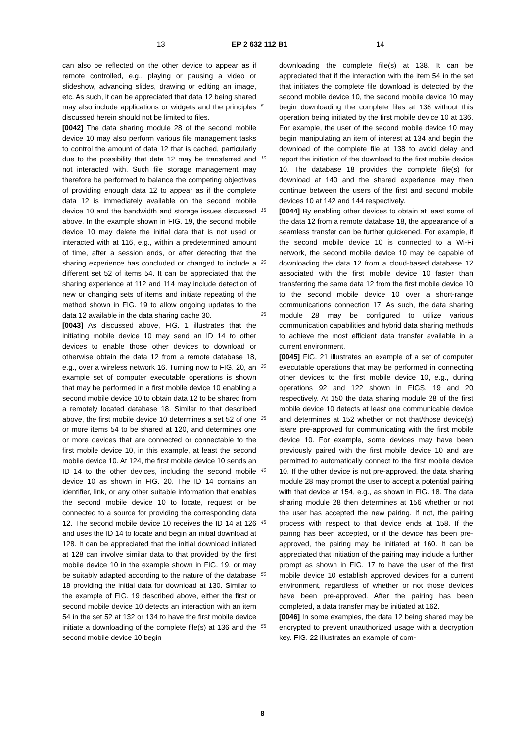13 EP 2 632 112 B1 14
can also be reflected on the other device to appear as if remote controlled, e.g., playing or pausing a video or slideshow, advancing slides, drawing or editing an image, etc. As such, it can be appreciated that data 12 being shared may also include applications or widgets and the principles discussed herein should not be limited to files.
[0042] The data sharing module 28 of the second mobile device 10 may also perform various file management tasks to control the amount of data 12 that is cached, particularly due to the possibility that data 12 may be transferred and not interacted with. Such file storage management may therefore be performed to balance the competing objectives of providing enough data 12 to appear as if the complete data 12 is immediately available on the second mobile device 10 and the bandwidth and storage issues discussed above. In the example shown in FIG. 19, the second mobile device 10 may delete the initial data that is not used or interacted with at 116, e.g., within a predetermined amount of time, after a session ends, or after detecting that the sharing experience has concluded or changed to include a different set 52 of items 54. It can be appreciated that the sharing experience at 112 and 114 may include detection of new or changing sets of items and initiate repeating of the method shown in FIG. 19 to allow ongoing updates to the data 12 available in the data sharing cache 30.
[0043] As discussed above, FIG. 1 illustrates that the initiating mobile device 10 may send an ID 14 to other devices to enable those other devices to download or otherwise obtain the data 12 from a remote database 18, e.g., over a wireless network 16. Turning now to FIG. 20, an example set of computer executable operations is shown that may be performed in a first mobile device 10 enabling a second mobile device 10 to obtain data 12 to be shared from a remotely located database 18. Similar to that described above, the first mobile device 10 determines a set 52 of one or more items 54 to be shared at 120, and determines one or more devices that are connected or connectable to the first mobile device 10, in this example, at least the second mobile device 10. At 124, the first mobile device 10 sends an ID 14 to the other devices, including the second mobile device 10 as shown in FIG. 20. The ID 14 contains an identifier, link, or any other suitable information that enables the second mobile device 10 to locate, request or be connected to a source for providing the corresponding data 12. The second mobile device 10 receives the ID 14 at 126 and uses the ID 14 to locate and begin an initial download at 128. It can be appreciated that the initial download initiated at 128 can involve similar data to that provided by the first mobile device 10 in the example shown in FIG. 19, or may be suitably adapted according to the nature of the database 18 providing the initial data for download at 130. Similar to the example of FIG. 19 described above, either the first or second mobile device 10 detects an interaction with an item 54 in the set 52 at 132 or 134 to have the first mobile device initiate a downloading of the complete file(s) at 136 and the second mobile device 10 begin
downloading the complete file(s) at 138. It can be appreciated that if the interaction with the item 54 in the set that initiates the complete file download is detected by the second mobile device 10, the second mobile device 10 may begin downloading the complete files at 138 without this operation being initiated by the first mobile device 10 at 136. For example, the user of the second mobile device 10 may begin manipulating an item of interest at 134 and begin the download of the complete file at 138 to avoid delay and report the initiation of the download to the first mobile device 10. The database 18 provides the complete file(s) for download at 140 and the shared experience may then continue between the users of the first and second mobile devices 10 at 142 and 144 respectively.
[0044] By enabling other devices to obtain at least some of the data 12 from a remote database 18, the appearance of a seamless transfer can be further quickened. For example, if the second mobile device 10 is connected to a Wi-Fi network, the second mobile device 10 may be capable of downloading the data 12 from a cloud-based database 12 associated with the first mobile device 10 faster than transferring the same data 12 from the first mobile device 10 to the second mobile device 10 over a short-range communications connection 17. As such, the data sharing module 28 may be configured to utilize various communication capabilities and hybrid data sharing methods to achieve the most efficient data transfer available in a current environment.
[0045] FIG. 21 illustrates an example of a set of computer executable operations that may be performed in connecting other devices to the first mobile device 10, e.g., during operations 92 and 122 shown in FIGS. 19 and 20 respectively. At 150 the data sharing module 28 of the first mobile device 10 detects at least one communicable device and determines at 152 whether or not that/those device(s) is/are pre-approved for communicating with the first mobile device 10. For example, some devices may have been previously paired with the first mobile device 10 and are permitted to automatically connect to the first mobile device 10. If the other device is not pre-approved, the data sharing module 28 may prompt the user to accept a potential pairing with that device at 154, e.g., as shown in FIG. 18. The data sharing module 28 then determines at 156 whether or not the user has accepted the new pairing. If not, the pairing process with respect to that device ends at 158. If the pairing has been accepted, or if the device has been pre-approved, the pairing may be initiated at 160. It can be appreciated that initiation of the pairing may include a further prompt as shown in FIG. 17 to have the user of the first mobile device 10 establish approved devices for a current environment, regardless of whether or not those devices have been pre-approved. After the pairing has been completed, a data transfer may be initiated at 162.
[0046] In some examples, the data 12 being shared may be encrypted to prevent unauthorized usage with a decryption key. FIG. 22 illustrates an example of com-
5
10
15
20
25
30
35
40
45
50
55
8